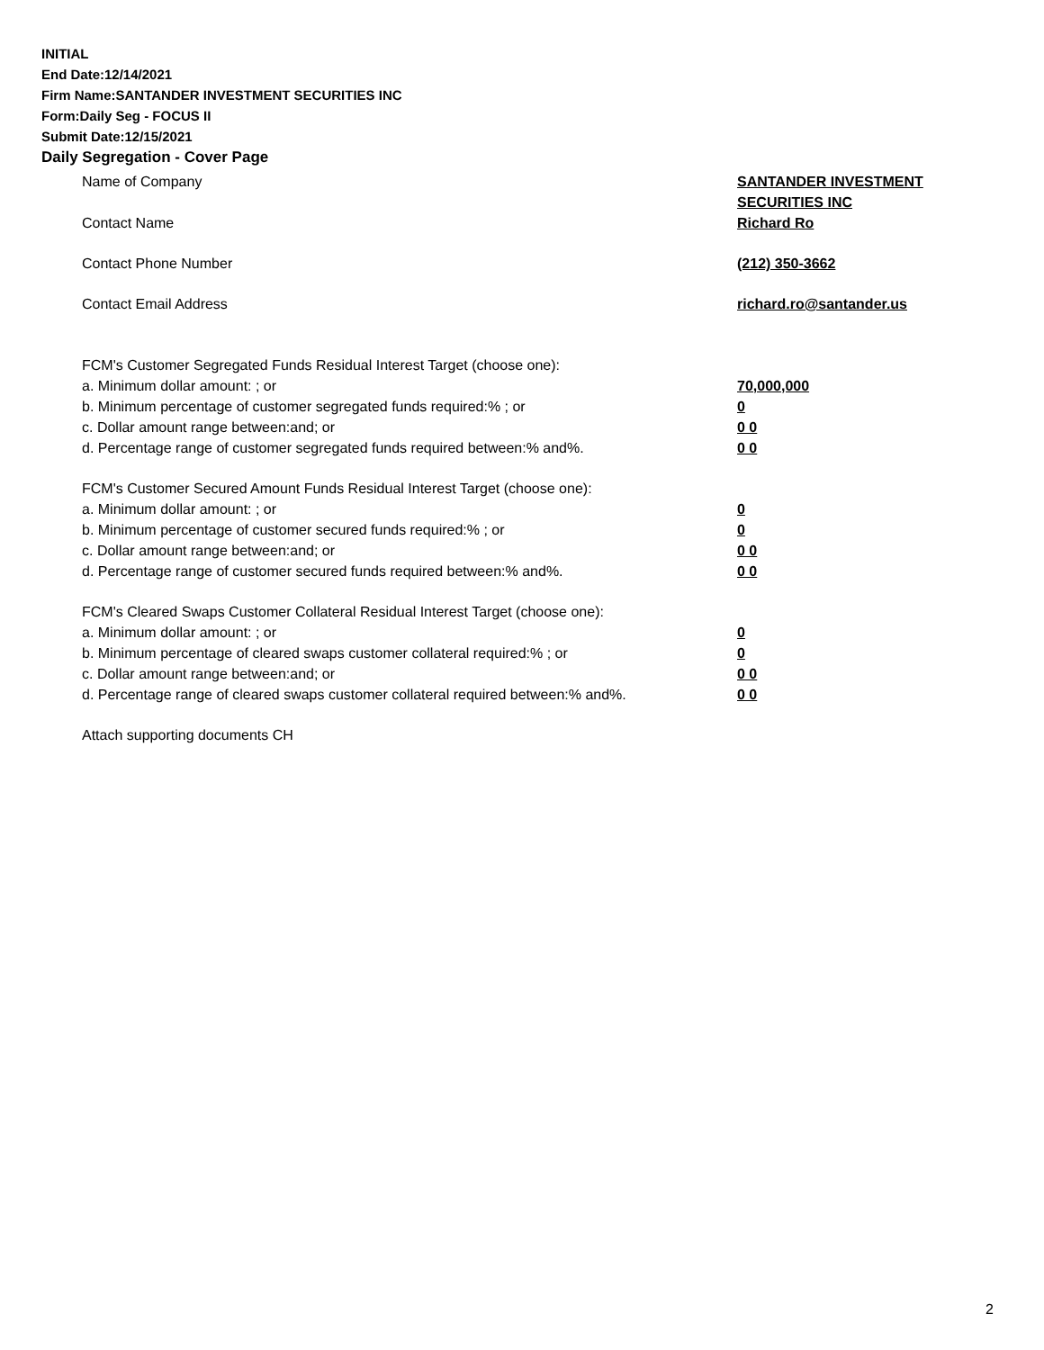INITIAL
End Date:12/14/2021
Firm Name:SANTANDER INVESTMENT SECURITIES INC
Form:Daily Seg - FOCUS II
Submit Date:12/15/2021
Daily Segregation - Cover Page
Name of Company SANTANDER INVESTMENT
SECURITIES INC
Contact Name Richard Ro
Contact Phone Number (212) 350-3662
Contact Email Address richard.ro@santander.us
FCM's Customer Segregated Funds Residual Interest Target (choose one):
a. Minimum dollar amount: ; or 70,000,000
b. Minimum percentage of customer segregated funds required:% ; or 0
c. Dollar amount range between:and; or 0 0
d. Percentage range of customer segregated funds required between:% and%. 0 0
FCM's Customer Secured Amount Funds Residual Interest Target (choose one):
a. Minimum dollar amount: ; or 0
b. Minimum percentage of customer secured funds required:% ; or 0
c. Dollar amount range between:and; or 0 0
d. Percentage range of customer secured funds required between:% and%. 0 0
FCM's Cleared Swaps Customer Collateral Residual Interest Target (choose one):
a. Minimum dollar amount: ; or 0
b. Minimum percentage of cleared swaps customer collateral required:% ; or 0
c. Dollar amount range between:and; or 0 0
d. Percentage range of cleared swaps customer collateral required between:% and%.
0 0
Attach supporting documents CH
2